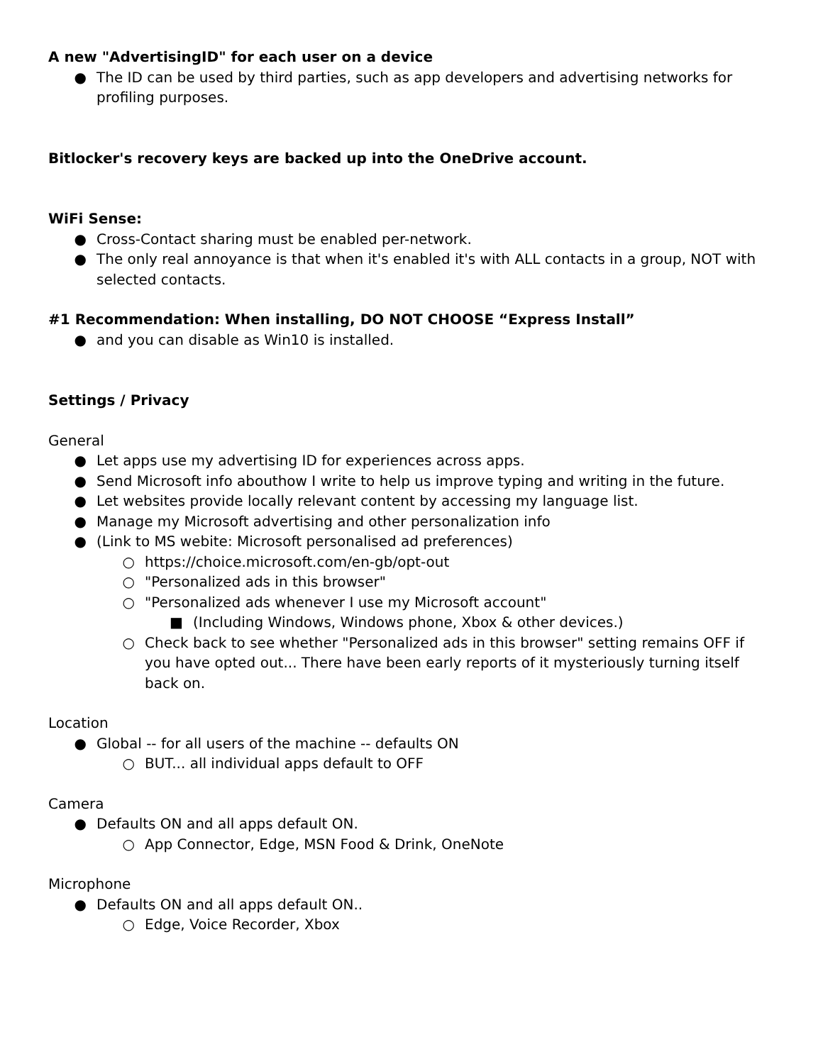A new "AdvertisingID" for each user on a device
● The ID can be used by third parties, such as app developers and advertising networks for profiling purposes.
Bitlocker's recovery keys are backed up into the OneDrive account.
WiFi Sense:
● Cross-Contact sharing must be enabled per-network.
● The only real annoyance is that when it's enabled it's with ALL contacts in a group, NOT with selected contacts.
#1 Recommendation: When installing, DO NOT CHOOSE “Express Install”
● and you can disable as Win10 is installed.
Settings / Privacy
General
● Let apps use my advertising ID for experiences across apps.
● Send Microsoft info abouthow I write to help us improve typing and writing in the future.
● Let websites provide locally relevant content by accessing my language list.
● Manage my Microsoft advertising and other personalization info
● (Link to MS webite: Microsoft personalised ad preferences)
○ https://choice.microsoft.com/en-gb/opt-out
○ "Personalized ads in this browser"
○ "Personalized ads whenever I use my Microsoft account"
■ (Including Windows, Windows phone, Xbox & other devices.)
○ Check back to see whether "Personalized ads in this browser" setting remains OFF if you have opted out... There have been early reports of it mysteriously turning itself back on.
Location
● Global -- for all users of the machine -- defaults ON
○ BUT... all individual apps default to OFF
Camera
● Defaults ON and all apps default ON.
○ App Connector, Edge, MSN Food & Drink, OneNote
Microphone
● Defaults ON and all apps default ON..
○ Edge, Voice Recorder, Xbox